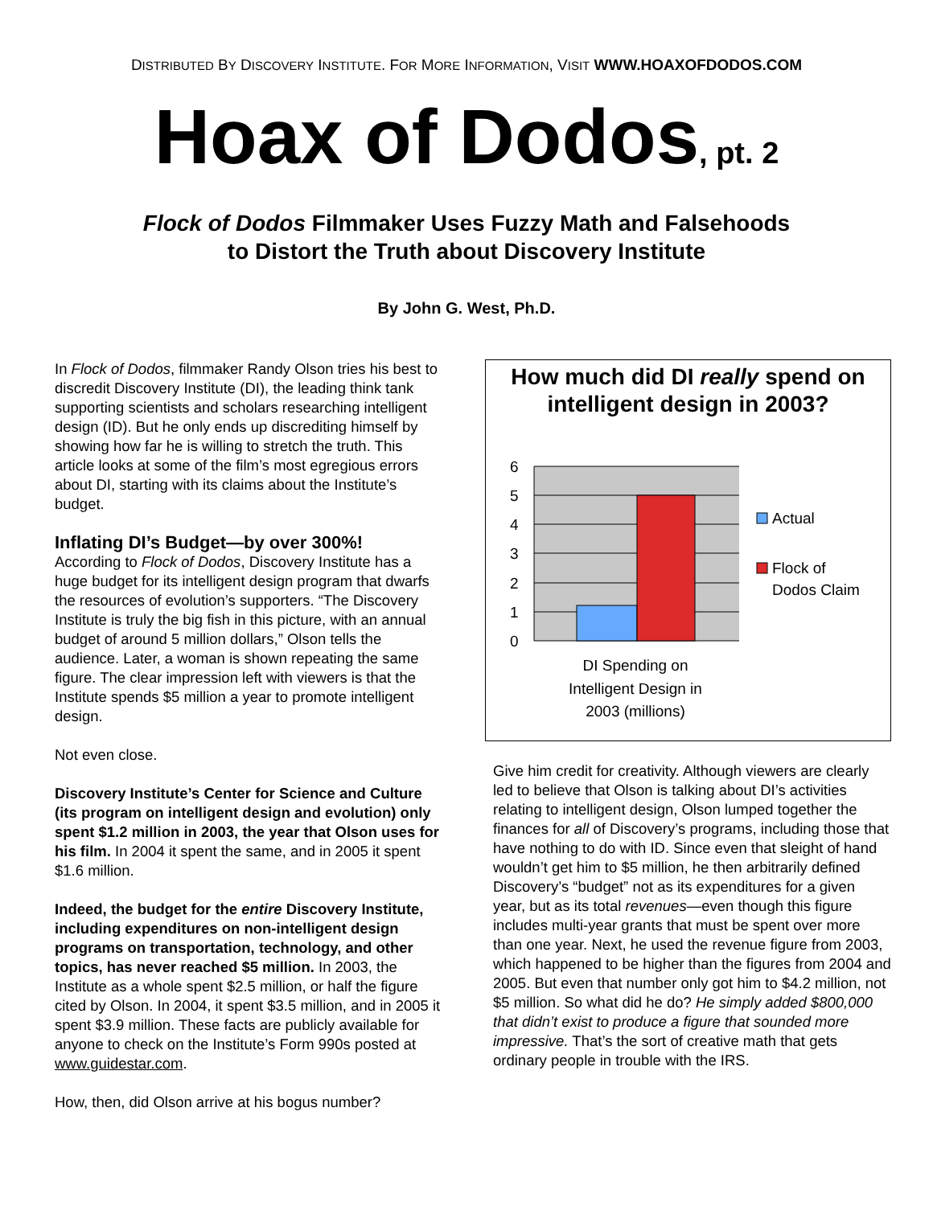DISTRIBUTED BY DISCOVERY INSTITUTE. FOR MORE INFORMATION, VISIT WWW.HOAXOFDODOS.COM
Hoax of Dodos, pt. 2
Flock of Dodos Filmmaker Uses Fuzzy Math and Falsehoods
to Distort the Truth about Discovery Institute
By John G. West, Ph.D.
In Flock of Dodos, filmmaker Randy Olson tries his best to discredit Discovery Institute (DI), the leading think tank supporting scientists and scholars researching intelligent design (ID). But he only ends up discrediting himself by showing how far he is willing to stretch the truth. This article looks at some of the film’s most egregious errors about DI, starting with its claims about the Institute’s budget.
Inflating DI’s Budget—by over 300%!
According to Flock of Dodos, Discovery Institute has a huge budget for its intelligent design program that dwarfs the resources of evolution’s supporters. “The Discovery Institute is truly the big fish in this picture, with an annual budget of around 5 million dollars,” Olson tells the audience. Later, a woman is shown repeating the same figure. The clear impression left with viewers is that the Institute spends $5 million a year to promote intelligent design.
Not even close.
Discovery Institute’s Center for Science and Culture (its program on intelligent design and evolution) only spent $1.2 million in 2003, the year that Olson uses for his film. In 2004 it spent the same, and in 2005 it spent $1.6 million.
Indeed, the budget for the entire Discovery Institute, including expenditures on non-intelligent design programs on transportation, technology, and other topics, has never reached $5 million. In 2003, the Institute as a whole spent $2.5 million, or half the figure cited by Olson. In 2004, it spent $3.5 million, and in 2005 it spent $3.9 million. These facts are publicly available for anyone to check on the Institute’s Form 990s posted at www.guidestar.com.
How, then, did Olson arrive at his bogus number?
How much did DI really spend on intelligent design in 2003?
6
5
4
3
2
1
0
DI Spending on
Intelligent Design in
2003 (millions)
Actual
Flock of
Dodos Claim
Give him credit for creativity. Although viewers are clearly led to believe that Olson is talking about DI’s activities relating to intelligent design, Olson lumped together the finances for all of Discovery’s programs, including those that have nothing to do with ID. Since even that sleight of hand wouldn’t get him to $5 million, he then arbitrarily defined Discovery’s “budget” not as its expenditures for a given year, but as its total revenues—even though this figure includes multi-year grants that must be spent over more than one year. Next, he used the revenue figure from 2003, which happened to be higher than the figures from 2004 and 2005. But even that number only got him to $4.2 million, not $5 million. So what did he do? He simply added $800,000 that didn’t exist to produce a figure that sounded more impressive. That’s the sort of creative math that gets ordinary people in trouble with the IRS.